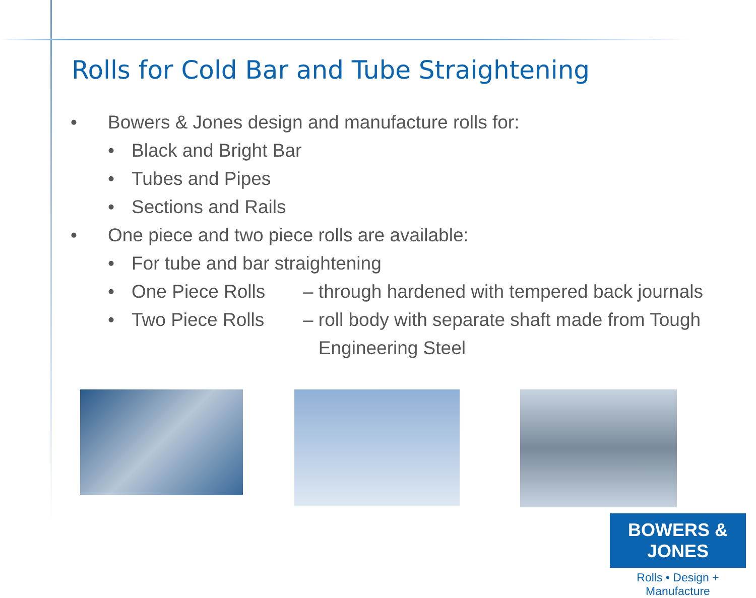Rolls for Cold Bar and Tube Straightening
• Bowers & Jones design and manufacture rolls for:
• Black and Bright Bar
• Tubes and Pipes
• Sections and Rails
• One piece and two piece rolls are available:
• For tube and bar straightening
• One Piece Rolls – through hardened with tempered back journals
• Two Piece Rolls – roll body with separate shaft made from Tough
Engineering Steel
BOWERS & JONES
Rolls • Design + Manufacture